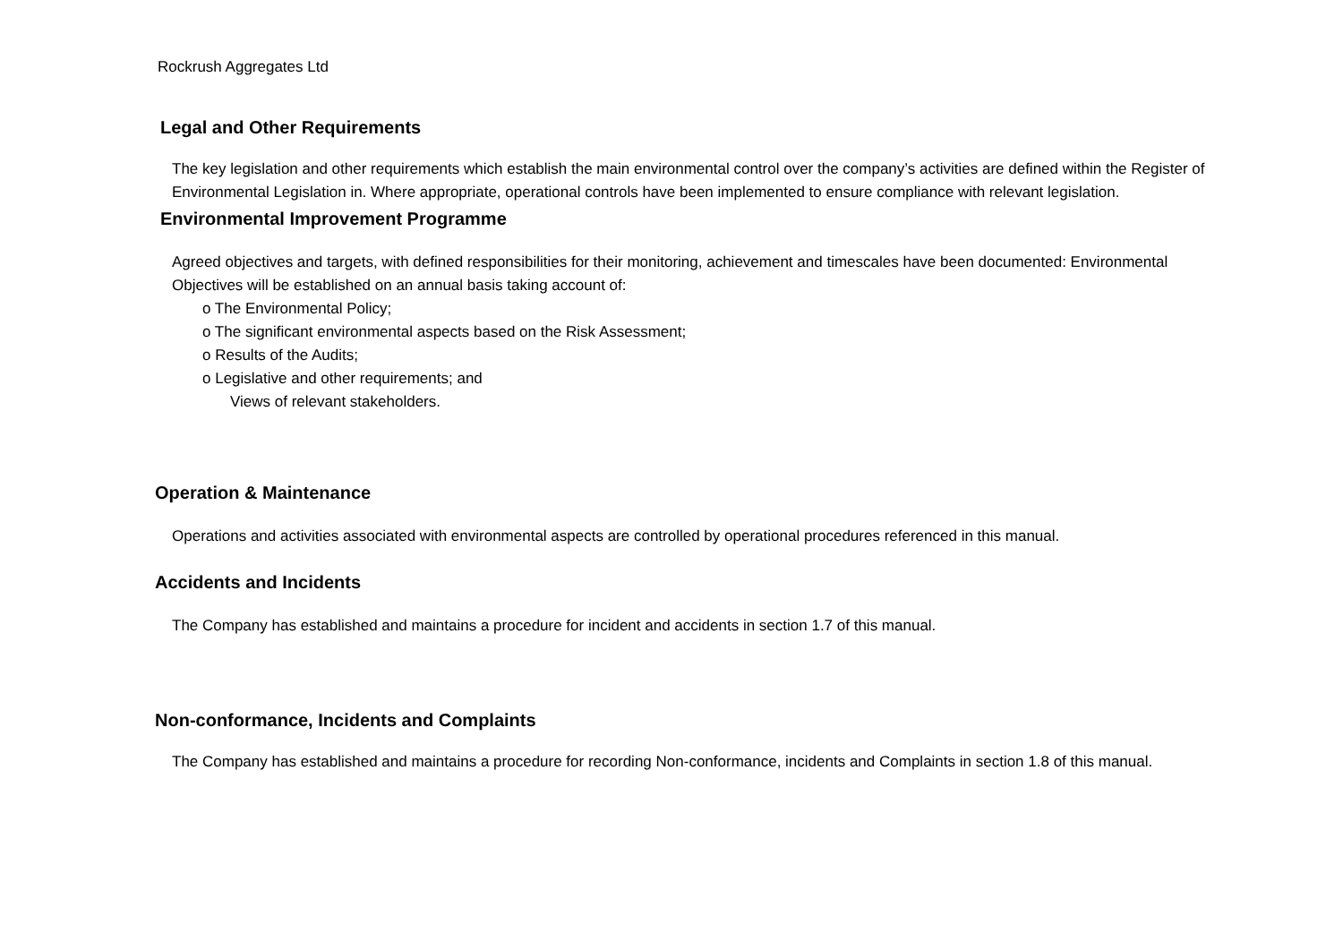Rockrush Aggregates Ltd
Legal and Other Requirements
The key legislation and other requirements which establish the main environmental control over the company’s activities are defined within the Register of Environmental Legislation in. Where appropriate, operational controls have been implemented to ensure compliance with relevant legislation.
Environmental Improvement Programme
Agreed objectives and targets, with defined responsibilities for their monitoring, achievement and timescales have been documented: Environmental Objectives will be established on an annual basis taking account of:
o The Environmental Policy;
o The significant environmental aspects based on the Risk Assessment;
o Results of the Audits;
o Legislative and other requirements; and
Views of relevant stakeholders.
Operation & Maintenance
Operations and activities associated with environmental aspects are controlled by operational procedures referenced in this manual.
Accidents and Incidents
The Company has established and maintains a procedure for incident and accidents in section 1.7 of this manual.
Non-conformance, Incidents and Complaints
The Company has established and maintains a procedure for recording Non-conformance, incidents and Complaints in section 1.8 of this manual.